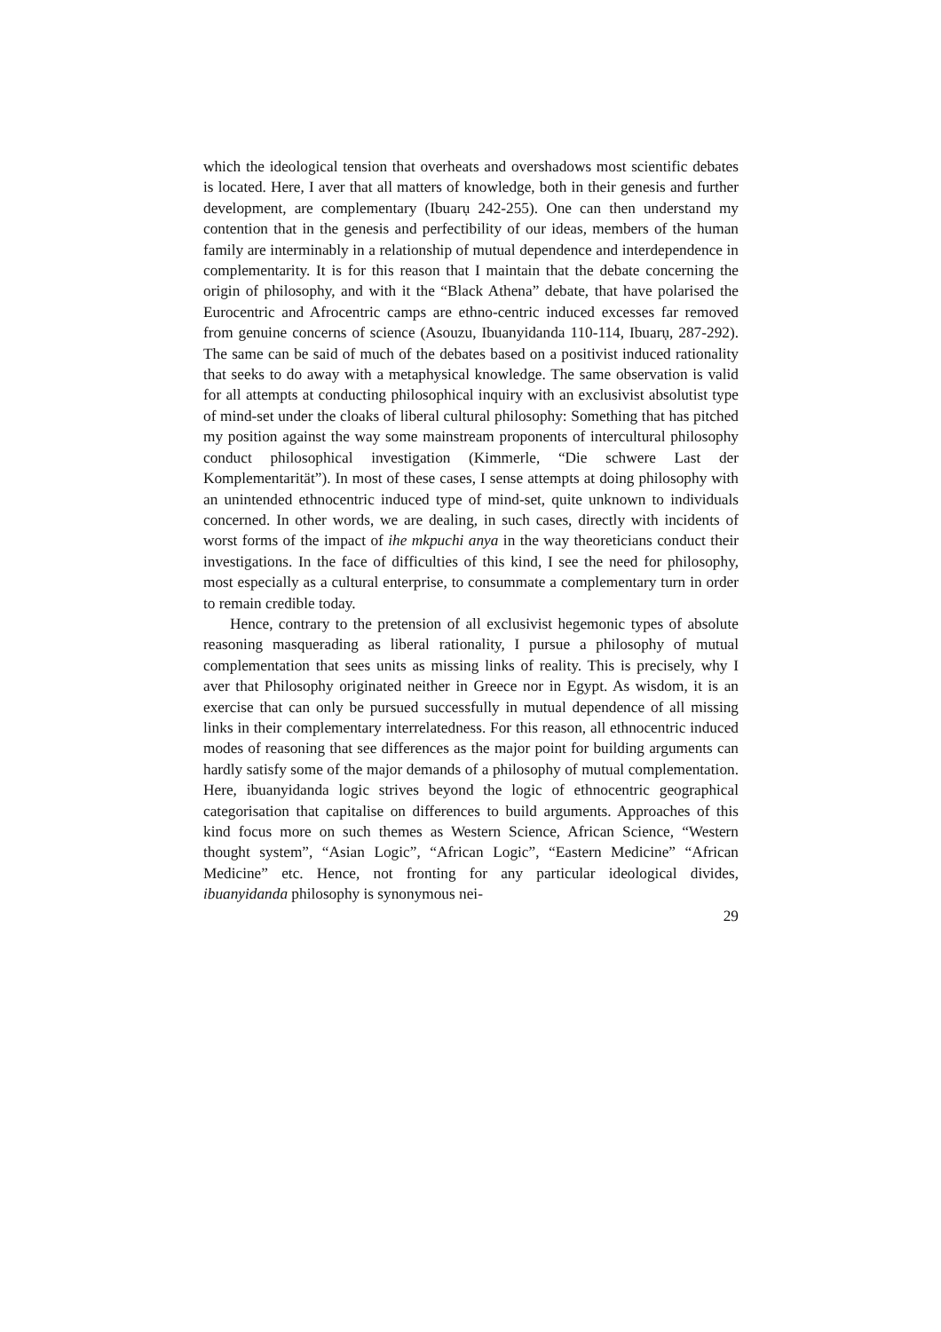which the ideological tension that overheats and overshadows most scientific debates is located. Here, I aver that all matters of knowledge, both in their genesis and further development, are complementary (Ibuarụ 242-255). One can then understand my contention that in the genesis and perfectibility of our ideas, members of the human family are interminably in a relationship of mutual dependence and interdependence in complementarity. It is for this reason that I maintain that the debate concerning the origin of philosophy, and with it the “Black Athena” debate, that have polarised the Eurocentric and Afrocentric camps are ethno-centric induced excesses far removed from genuine concerns of science (Asouzu, Ibuanyidanda 110-114, Ibuarụ, 287-292). The same can be said of much of the debates based on a positivist induced rationality that seeks to do away with a metaphysical knowledge. The same observation is valid for all attempts at conducting philosophical inquiry with an exclusivist absolutist type of mind-set under the cloaks of liberal cultural philosophy: Something that has pitched my position against the way some mainstream proponents of intercultural philosophy conduct philosophical investigation (Kimmerle, “Die schwere Last der Komplementarität”). In most of these cases, I sense attempts at doing philosophy with an unintended ethnocentric induced type of mind-set, quite unknown to individuals concerned. In other words, we are dealing, in such cases, directly with incidents of worst forms of the impact of ihe mkpuchi anya in the way theoreticians conduct their investigations. In the face of difficulties of this kind, I see the need for philosophy, most especially as a cultural enterprise, to consummate a complementary turn in order to remain credible today.
Hence, contrary to the pretension of all exclusivist hegemonic types of absolute reasoning masquerading as liberal rationality, I pursue a philosophy of mutual complementation that sees units as missing links of reality. This is precisely, why I aver that Philosophy originated neither in Greece nor in Egypt. As wisdom, it is an exercise that can only be pursued successfully in mutual dependence of all missing links in their complementary interrelatedness. For this reason, all ethnocentric induced modes of reasoning that see differences as the major point for building arguments can hardly satisfy some of the major demands of a philosophy of mutual complementation. Here, ibuanyidanda logic strives beyond the logic of ethnocentric geographical categorisation that capitalise on differences to build arguments. Approaches of this kind focus more on such themes as Western Science, African Science, “Western thought system”, “Asian Logic”, “African Logic”, “Eastern Medicine” “African Medicine” etc. Hence, not fronting for any particular ideological divides, ibuanyidanda philosophy is synonymous nei-
29